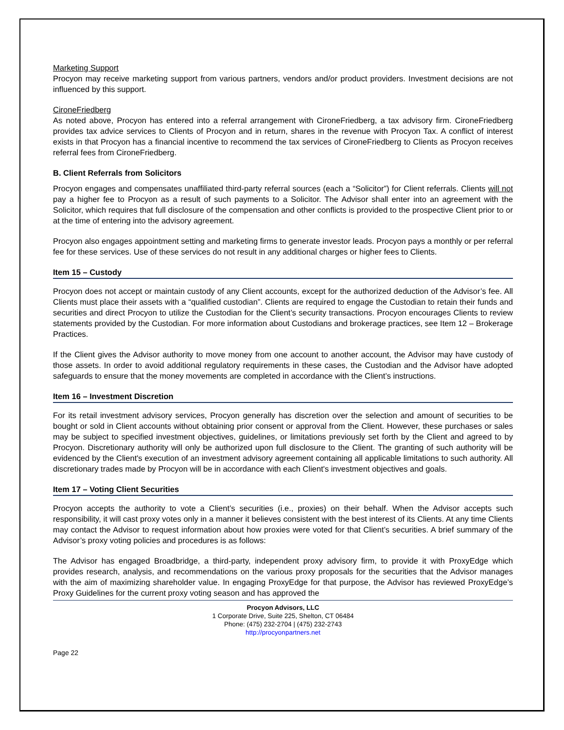Marketing Support
Procyon may receive marketing support from various partners, vendors and/or product providers. Investment decisions are not influenced by this support.
CironeFriedberg
As noted above, Procyon has entered into a referral arrangement with CironeFriedberg, a tax advisory firm. CironeFriedberg provides tax advice services to Clients of Procyon and in return, shares in the revenue with Procyon Tax. A conflict of interest exists in that Procyon has a financial incentive to recommend the tax services of CironeFriedberg to Clients as Procyon receives referral fees from CironeFriedberg.
B. Client Referrals from Solicitors
Procyon engages and compensates unaffiliated third-party referral sources (each a “Solicitor”) for Client referrals. Clients will not pay a higher fee to Procyon as a result of such payments to a Solicitor. The Advisor shall enter into an agreement with the Solicitor, which requires that full disclosure of the compensation and other conflicts is provided to the prospective Client prior to or at the time of entering into the advisory agreement.
Procyon also engages appointment setting and marketing firms to generate investor leads. Procyon pays a monthly or per referral fee for these services. Use of these services do not result in any additional charges or higher fees to Clients.
Item 15 – Custody
Procyon does not accept or maintain custody of any Client accounts, except for the authorized deduction of the Advisor’s fee. All Clients must place their assets with a “qualified custodian”. Clients are required to engage the Custodian to retain their funds and securities and direct Procyon to utilize the Custodian for the Client’s security transactions. Procyon encourages Clients to review statements provided by the Custodian. For more information about Custodians and brokerage practices, see Item 12 – Brokerage Practices.
If the Client gives the Advisor authority to move money from one account to another account, the Advisor may have custody of those assets. In order to avoid additional regulatory requirements in these cases, the Custodian and the Advisor have adopted safeguards to ensure that the money movements are completed in accordance with the Client’s instructions.
Item 16 – Investment Discretion
For its retail investment advisory services, Procyon generally has discretion over the selection and amount of securities to be bought or sold in Client accounts without obtaining prior consent or approval from the Client. However, these purchases or sales may be subject to specified investment objectives, guidelines, or limitations previously set forth by the Client and agreed to by Procyon. Discretionary authority will only be authorized upon full disclosure to the Client. The granting of such authority will be evidenced by the Client's execution of an investment advisory agreement containing all applicable limitations to such authority. All discretionary trades made by Procyon will be in accordance with each Client's investment objectives and goals.
Item 17 – Voting Client Securities
Procyon accepts the authority to vote a Client’s securities (i.e., proxies) on their behalf. When the Advisor accepts such responsibility, it will cast proxy votes only in a manner it believes consistent with the best interest of its Clients. At any time Clients may contact the Advisor to request information about how proxies were voted for that Client’s securities. A brief summary of the Advisor’s proxy voting policies and procedures is as follows:
The Advisor has engaged Broadbridge, a third-party, independent proxy advisory firm, to provide it with ProxyEdge which provides research, analysis, and recommendations on the various proxy proposals for the securities that the Advisor manages with the aim of maximizing shareholder value. In engaging ProxyEdge for that purpose, the Advisor has reviewed ProxyEdge’s Proxy Guidelines for the current proxy voting season and has approved the
Procyon Advisors, LLC
1 Corporate Drive, Suite 225, Shelton, CT 06484
Phone: (475) 232-2704 | (475) 232-2743
http://procyonpartners.net
Page 22